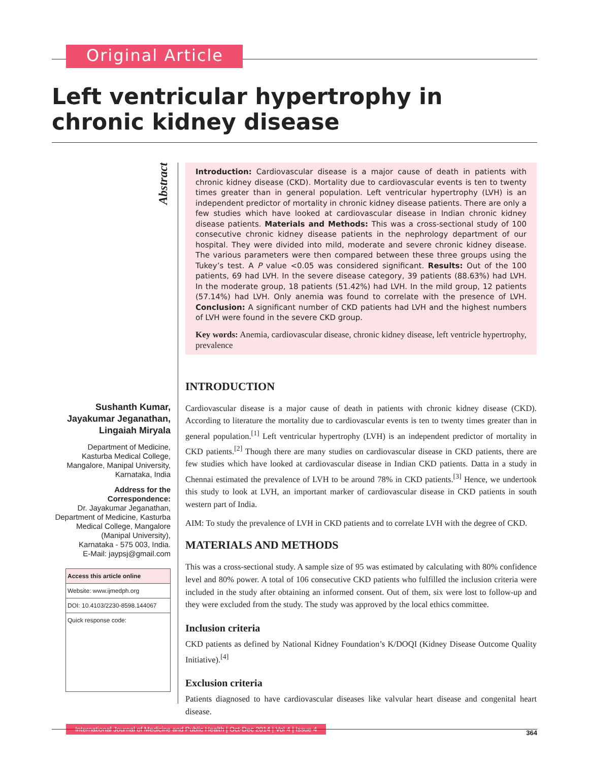Original Article
Left ventricular hypertrophy in chronic kidney disease
Abstract
Sushanth Kumar,
Jayakumar Jeganathan,
Lingaiah Miryala
Department of Medicine,
Kasturba Medical College,
Mangalore, Manipal University,
Karnataka, India
Address for the Correspondence:
Dr. Jayakumar Jeganathan,
Department of Medicine, Kasturba
Medical College, Mangalore
(Manipal University),
Karnataka - 575 003, India.
E-Mail: jaypsj@gmail.com
Access this article online
Website: www.ijmedph.org
DOI: 10.4103/2230-8598.144067
Quick response code:
Introduction: Cardiovascular disease is a major cause of death in patients with chronic kidney disease (CKD). Mortality due to cardiovascular events is ten to twenty times greater than in general population. Left ventricular hypertrophy (LVH) is an independent predictor of mortality in chronic kidney disease patients. There are only a few studies which have looked at cardiovascular disease in Indian chronic kidney disease patients. Materials and Methods: This was a cross-sectional study of 100 consecutive chronic kidney disease patients in the nephrology department of our hospital. They were divided into mild, moderate and severe chronic kidney disease. The various parameters were then compared between these three groups using the Tukey’s test. A P value <0.05 was considered significant. Results: Out of the 100 patients, 69 had LVH. In the severe disease category, 39 patients (88.63%) had LVH. In the moderate group, 18 patients (51.42%) had LVH. In the mild group, 12 patients (57.14%) had LVH. Only anemia was found to correlate with the presence of LVH. Conclusion: A significant number of CKD patients had LVH and the highest numbers of LVH were found in the severe CKD group.
Key words: Anemia, cardiovascular disease, chronic kidney disease, left ventricle hypertrophy, prevalence
INTRODUCTION
Cardiovascular disease is a major cause of death in patients with chronic kidney disease (CKD). According to literature the mortality due to cardiovascular events is ten to twenty times greater than in general population.<sup>[1]</sup> Left ventricular hypertrophy (LVH) is an independent predictor of mortality in CKD patients.<sup>[2]</sup> Though there are many studies on cardiovascular disease in CKD patients, there are few studies which have looked at cardiovascular disease in Indian CKD patients. Datta in a study in Chennai estimated the prevalence of LVH to be around 78% in CKD patients.<sup>[3]</sup> Hence, we undertook this study to look at LVH, an important marker of cardiovascular disease in CKD patients in south western part of India.
AIM: To study the prevalence of LVH in CKD patients and to correlate LVH with the degree of CKD.
MATERIALS AND METHODS
This was a cross-sectional study. A sample size of 95 was estimated by calculating with 80% confidence level and 80% power. A total of 106 consecutive CKD patients who fulfilled the inclusion criteria were included in the study after obtaining an informed consent. Out of them, six were lost to follow-up and they were excluded from the study. The study was approved by the local ethics committee.
Inclusion criteria
CKD patients as defined by National Kidney Foundation’s K/DOQI (Kidney Disease Outcome Quality Initiative).<sup>[4]</sup>
Exclusion criteria
Patients diagnosed to have cardiovascular diseases like valvular heart disease and congenital heart disease.
International Journal of Medicine and Public Health | Oct-Dec 2014 | Vol 4 | Issue 4
364